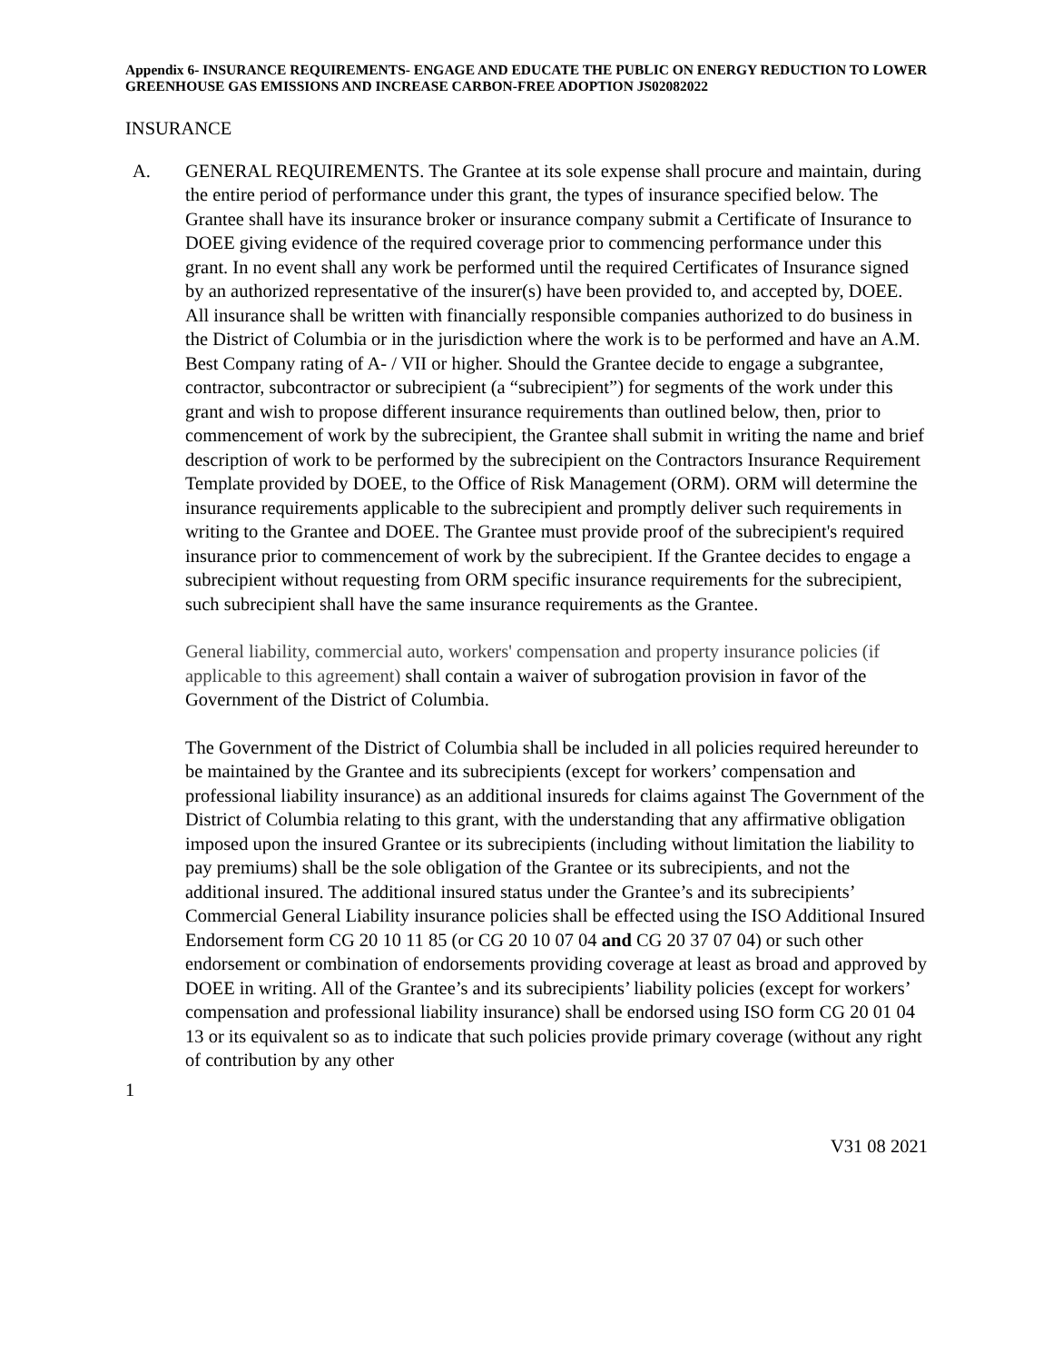Appendix 6- INSURANCE REQUIREMENTS- ENGAGE AND EDUCATE THE PUBLIC ON ENERGY REDUCTION TO LOWER GREENHOUSE GAS EMISSIONS AND INCREASE CARBON-FREE ADOPTION JS02082022
INSURANCE
A. GENERAL REQUIREMENTS. The Grantee at its sole expense shall procure and maintain, during the entire period of performance under this grant, the types of insurance specified below. The Grantee shall have its insurance broker or insurance company submit a Certificate of Insurance to DOEE giving evidence of the required coverage prior to commencing performance under this grant. In no event shall any work be performed until the required Certificates of Insurance signed by an authorized representative of the insurer(s) have been provided to, and accepted by, DOEE. All insurance shall be written with financially responsible companies authorized to do business in the District of Columbia or in the jurisdiction where the work is to be performed and have an A.M. Best Company rating of A- / VII or higher. Should the Grantee decide to engage a subgrantee, contractor, subcontractor or subrecipient (a “subrecipient”) for segments of the work under this grant and wish to propose different insurance requirements than outlined below, then, prior to commencement of work by the subrecipient, the Grantee shall submit in writing the name and brief description of work to be performed by the subrecipient on the Contractors Insurance Requirement Template provided by DOEE, to the Office of Risk Management (ORM). ORM will determine the insurance requirements applicable to the subrecipient and promptly deliver such requirements in writing to the Grantee and DOEE. The Grantee must provide proof of the subrecipient's required insurance prior to commencement of work by the subrecipient. If the Grantee decides to engage a subrecipient without requesting from ORM specific insurance requirements for the subrecipient, such subrecipient shall have the same insurance requirements as the Grantee.
General liability, commercial auto, workers' compensation and property insurance policies (if applicable to this agreement) shall contain a waiver of subrogation provision in favor of the Government of the District of Columbia.
The Government of the District of Columbia shall be included in all policies required hereunder to be maintained by the Grantee and its subrecipients (except for workers’ compensation and professional liability insurance) as an additional insureds for claims against The Government of the District of Columbia relating to this grant, with the understanding that any affirmative obligation imposed upon the insured Grantee or its subrecipients (including without limitation the liability to pay premiums) shall be the sole obligation of the Grantee or its subrecipients, and not the additional insured. The additional insured status under the Grantee’s and its subrecipients’ Commercial General Liability insurance policies shall be effected using the ISO Additional Insured Endorsement form CG 20 10 11 85 (or CG 20 10 07 04 and CG 20 37 07 04) or such other endorsement or combination of endorsements providing coverage at least as broad and approved by DOEE in writing. All of the Grantee’s and its subrecipients’ liability policies (except for workers’ compensation and professional liability insurance) shall be endorsed using ISO form CG 20 01 04 13 or its equivalent so as to indicate that such policies provide primary coverage (without any right of contribution by any other
1
V31 08 2021